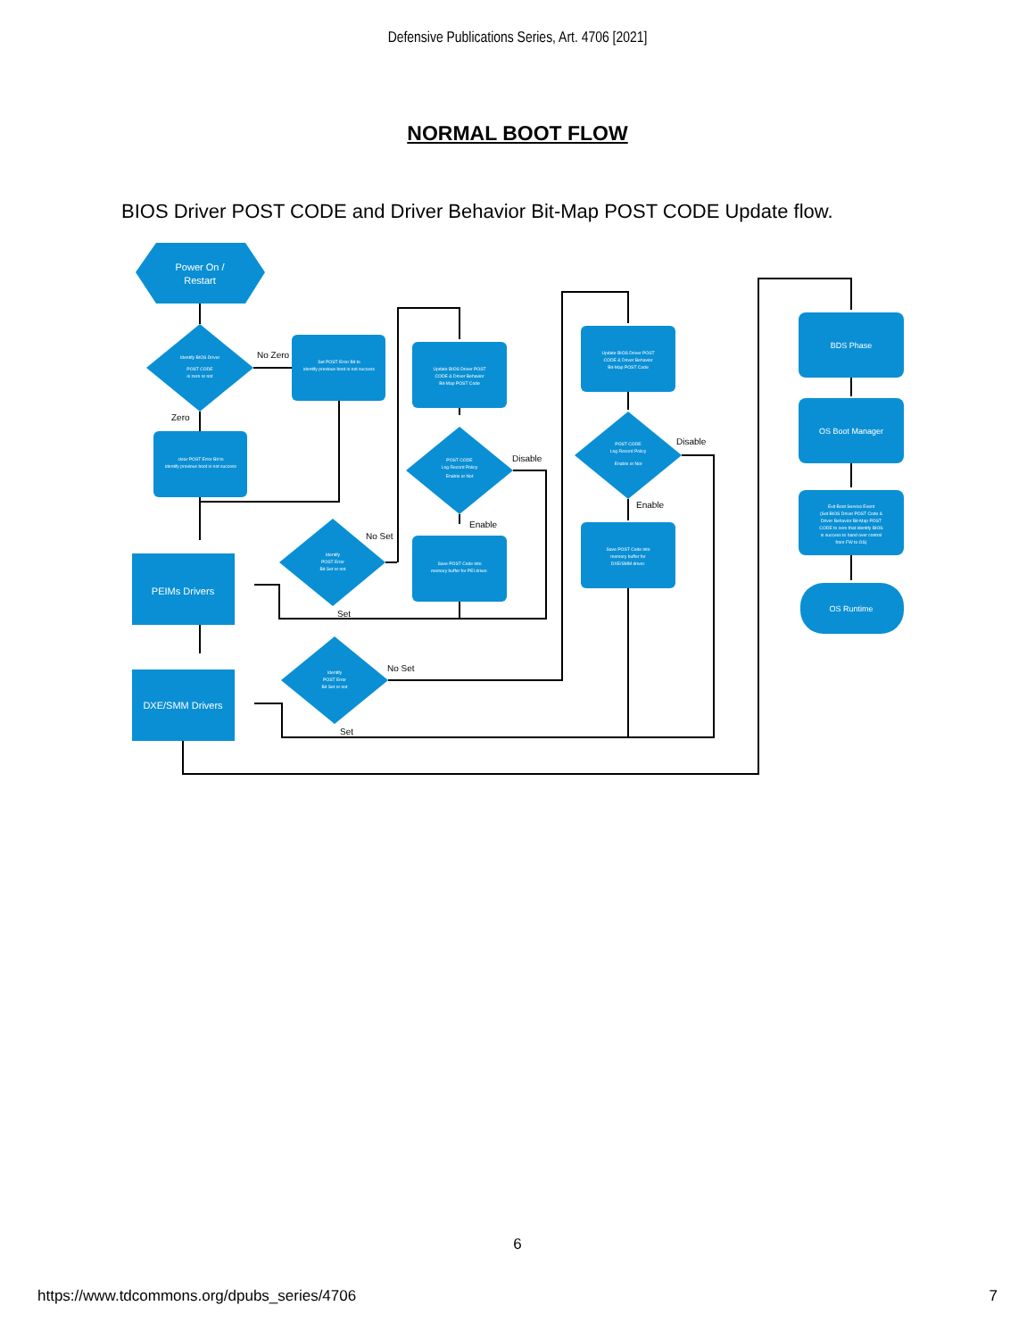Defensive Publications Series, Art. 4706 [2021]
NORMAL BOOT FLOW
BIOS Driver POST CODE and Driver Behavior Bit-Map POST CODE Update flow.
Power On /
Restart
PEIMs Drivers
DXE/SMM Drivers
BDS Phase
OS Boot Manager
OS Runtime
Identify BIOS Driver
POST CODE
is zero or not
Set POST Error Bit to
identify previous boot is not success
clear POST Error Bit to
identify previous boot is not success
Update BIOS Driver POST
CODE & Driver Behavior
Bit-Map POST Code
POST CODE
Log Record Policy
Enable or Not
Save POST Code into
memory buffer for PEI driver.
Identify
POST Error
Bit Set or not
Identify
POST Error
Bit Set or not
Update BIOS Driver POST
CODE & Driver Behavior
Bit-Map POST Code
POST CODE
Log Record Policy
Enable or Not
Save POST Code into
memory buffer for
DXE/SMM driver.
Exit Boot Service Event
(Set BIOS Driver POST Code &
Driver Behavior Bit-Map POST
CODE to zero that identify BIOS
is success to hand over control
from FW to OS)
No Zero
Zero
Disable
Enable
No Set
Set
No Set
Set
Disable
Enable
6
https://www.tdcommons.org/dpubs_series/4706
7